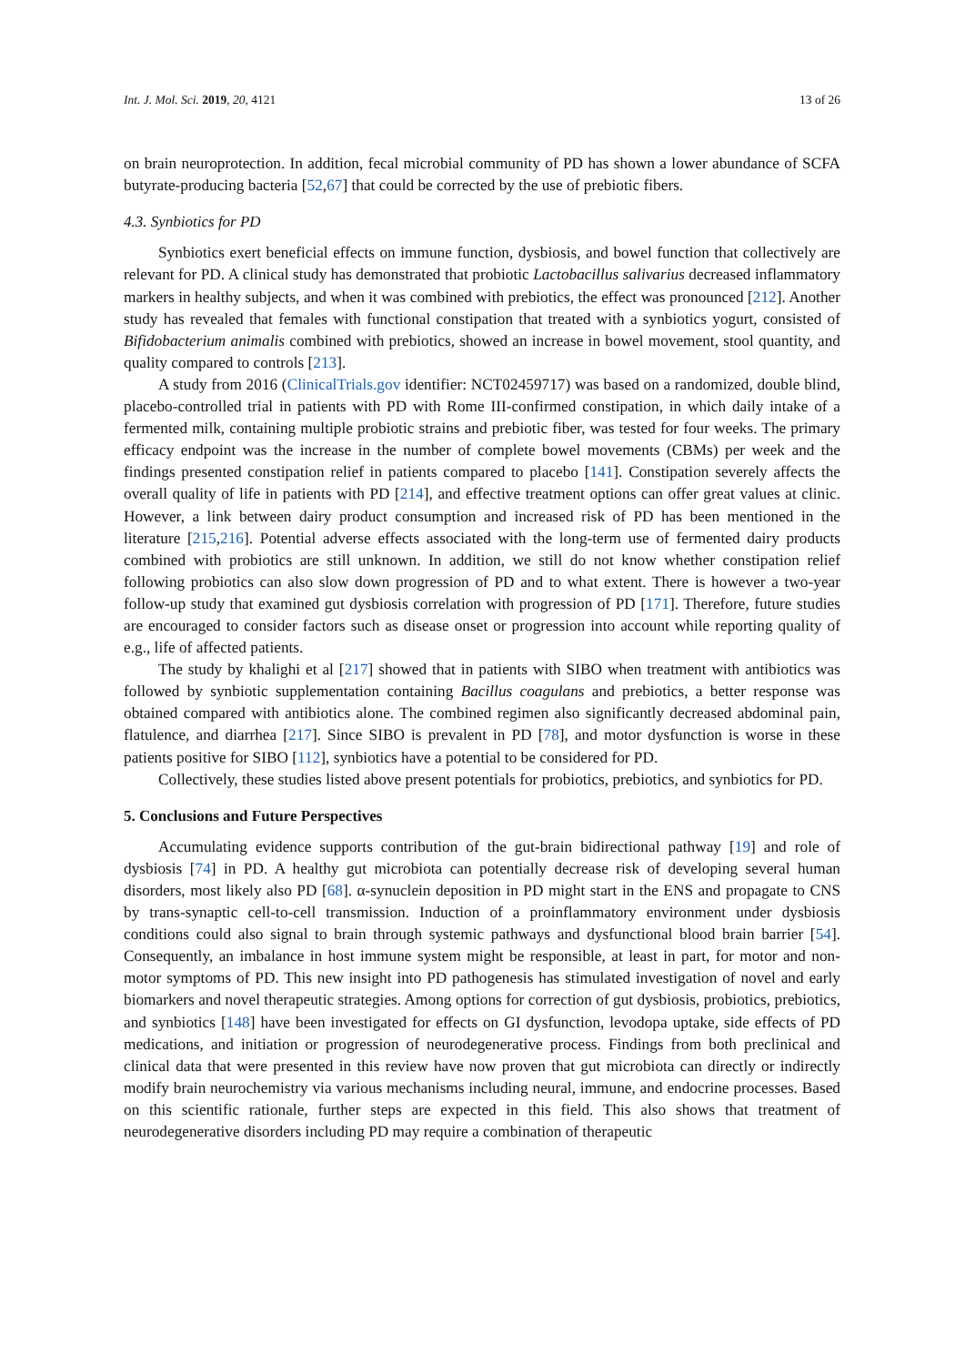Int. J. Mol. Sci. 2019, 20, 4121 13 of 26
on brain neuroprotection. In addition, fecal microbial community of PD has shown a lower abundance of SCFA butyrate-producing bacteria [52,67] that could be corrected by the use of prebiotic fibers.
4.3. Synbiotics for PD
Synbiotics exert beneficial effects on immune function, dysbiosis, and bowel function that collectively are relevant for PD. A clinical study has demonstrated that probiotic Lactobacillus salivarius decreased inflammatory markers in healthy subjects, and when it was combined with prebiotics, the effect was pronounced [212]. Another study has revealed that females with functional constipation that treated with a synbiotics yogurt, consisted of Bifidobacterium animalis combined with prebiotics, showed an increase in bowel movement, stool quantity, and quality compared to controls [213].
A study from 2016 (ClinicalTrials.gov identifier: NCT02459717) was based on a randomized, double blind, placebo-controlled trial in patients with PD with Rome III-confirmed constipation, in which daily intake of a fermented milk, containing multiple probiotic strains and prebiotic fiber, was tested for four weeks. The primary efficacy endpoint was the increase in the number of complete bowel movements (CBMs) per week and the findings presented constipation relief in patients compared to placebo [141]. Constipation severely affects the overall quality of life in patients with PD [214], and effective treatment options can offer great values at clinic. However, a link between dairy product consumption and increased risk of PD has been mentioned in the literature [215,216]. Potential adverse effects associated with the long-term use of fermented dairy products combined with probiotics are still unknown. In addition, we still do not know whether constipation relief following probiotics can also slow down progression of PD and to what extent. There is however a two-year follow-up study that examined gut dysbiosis correlation with progression of PD [171]. Therefore, future studies are encouraged to consider factors such as disease onset or progression into account while reporting quality of e.g., life of affected patients.
The study by khalighi et al [217] showed that in patients with SIBO when treatment with antibiotics was followed by synbiotic supplementation containing Bacillus coagulans and prebiotics, a better response was obtained compared with antibiotics alone. The combined regimen also significantly decreased abdominal pain, flatulence, and diarrhea [217]. Since SIBO is prevalent in PD [78], and motor dysfunction is worse in these patients positive for SIBO [112], synbiotics have a potential to be considered for PD.
Collectively, these studies listed above present potentials for probiotics, prebiotics, and synbiotics for PD.
5. Conclusions and Future Perspectives
Accumulating evidence supports contribution of the gut-brain bidirectional pathway [19] and role of dysbiosis [74] in PD. A healthy gut microbiota can potentially decrease risk of developing several human disorders, most likely also PD [68]. α-synuclein deposition in PD might start in the ENS and propagate to CNS by trans-synaptic cell-to-cell transmission. Induction of a proinflammatory environment under dysbiosis conditions could also signal to brain through systemic pathways and dysfunctional blood brain barrier [54]. Consequently, an imbalance in host immune system might be responsible, at least in part, for motor and non-motor symptoms of PD. This new insight into PD pathogenesis has stimulated investigation of novel and early biomarkers and novel therapeutic strategies. Among options for correction of gut dysbiosis, probiotics, prebiotics, and synbiotics [148] have been investigated for effects on GI dysfunction, levodopa uptake, side effects of PD medications, and initiation or progression of neurodegenerative process. Findings from both preclinical and clinical data that were presented in this review have now proven that gut microbiota can directly or indirectly modify brain neurochemistry via various mechanisms including neural, immune, and endocrine processes. Based on this scientific rationale, further steps are expected in this field. This also shows that treatment of neurodegenerative disorders including PD may require a combination of therapeutic